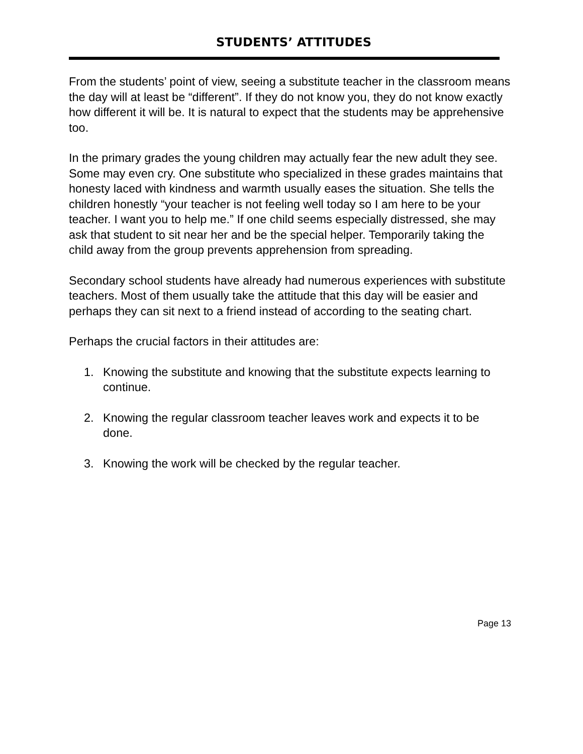STUDENTS’ ATTITUDES
From the students’ point of view, seeing a substitute teacher in the classroom means the day will at least be “different”. If they do not know you, they do not know exactly how different it will be. It is natural to expect that the students may be apprehensive too.
In the primary grades the young children may actually fear the new adult they see. Some may even cry. One substitute who specialized in these grades maintains that honesty laced with kindness and warmth usually eases the situation. She tells the children honestly “your teacher is not feeling well today so I am here to be your teacher. I want you to help me.” If one child seems especially distressed, she may ask that student to sit near her and be the special helper. Temporarily taking the child away from the group prevents apprehension from spreading.
Secondary school students have already had numerous experiences with substitute teachers. Most of them usually take the attitude that this day will be easier and perhaps they can sit next to a friend instead of according to the seating chart.
Perhaps the crucial factors in their attitudes are:
1. Knowing the substitute and knowing that the substitute expects learning to continue.
2. Knowing the regular classroom teacher leaves work and expects it to be done.
3. Knowing the work will be checked by the regular teacher.
Page 13